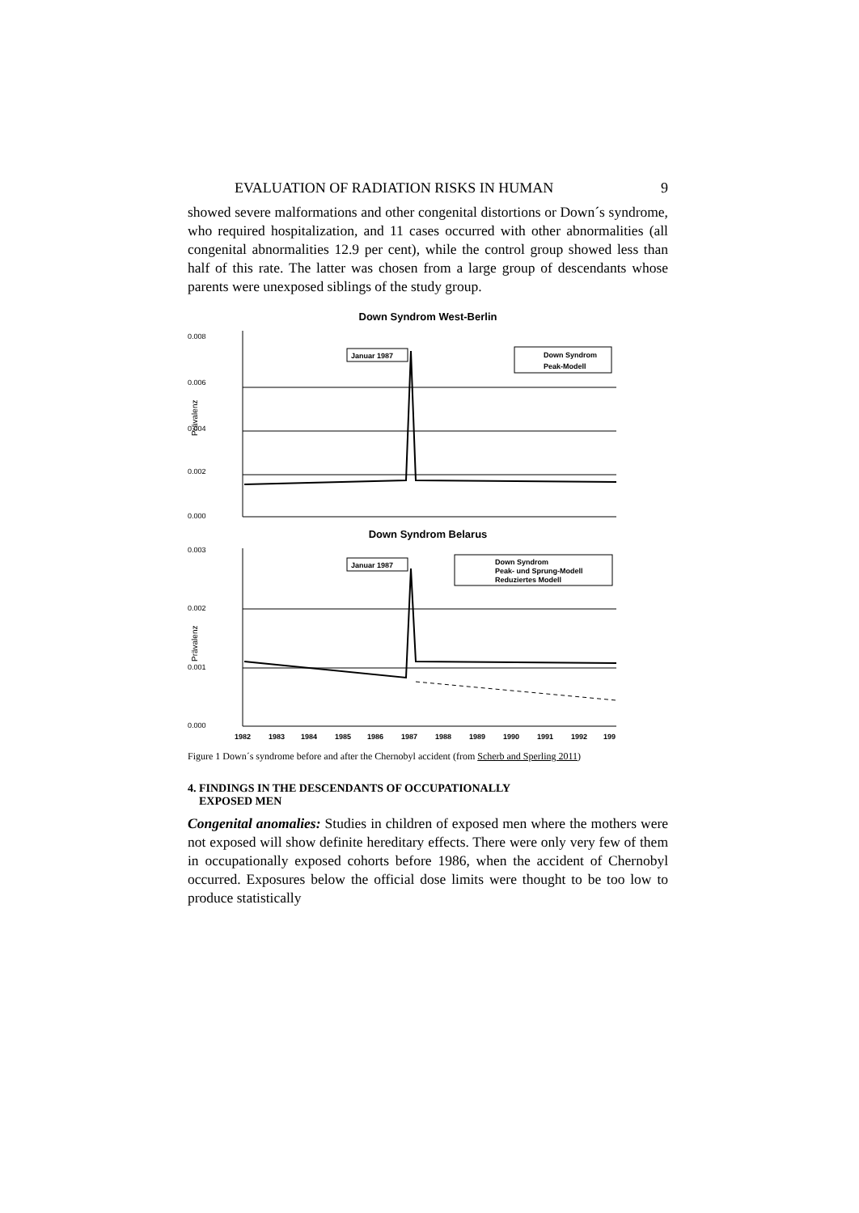EVALUATION OF RADIATION RISKS IN HUMAN 9
showed severe malformations and other congenital distortions or Down´s syndrome, who required hospitalization, and 11 cases occurred with other abnormalities (all congenital abnormalities 12.9 per cent), while the control group showed less than half of this rate. The latter was chosen from a large group of descendants whose parents were unexposed siblings of the study group.
Down Syndrom West-Berlin
0.008
0.006
0.004
0.002
0.000
Prävalenz
Januar 1987
Down Syndrom
Peak-Modell
Down Syndrom Belarus
0.003
0.002
0.001
0.000
Prävalenz
Januar 1987
Down Syndrom
Peak- und Sprung-Modell
Reduziertes Modell
1982
1983
1984
1985
1986
1987
1988
1989
1990
1991
1992
199
Figure 1 Down´s syndrome before and after the Chernobyl accident (from Scherb and Sperling 2011)
4. FINDINGS IN THE DESCENDANTS OF OCCUPATIONALLY
EXPOSED MEN
Congenital anomalies: Studies in children of exposed men where the mothers were not exposed will show definite hereditary effects. There were only very few of them in occupationally exposed cohorts before 1986, when the accident of Chernobyl occurred. Exposures below the official dose limits were thought to be too low to produce statistically